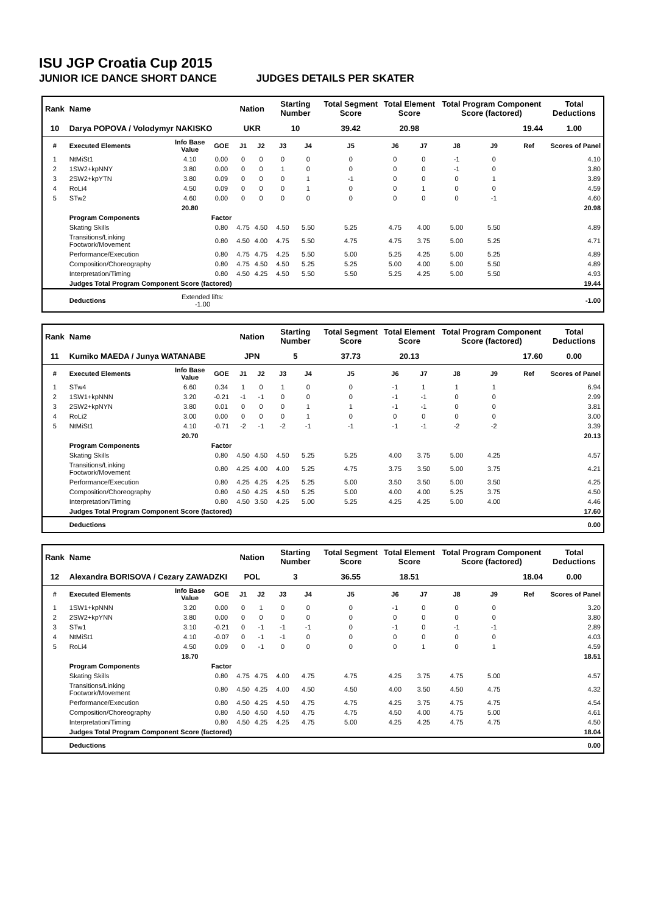ISU JGP Croatia Cup 2015
JUNIOR ICE DANCE SHORT DANCE JUDGES DETAILS PER SKATER
| Rank | Name | | | Nation | | Starting Number | | Total Segment Score | Total Element Score | | Total Program Component Score (factored) | | | Total Deductions |
| --- | --- | --- | --- | --- | --- | --- | --- | --- | --- | --- | --- | --- | --- | --- |
| 10 | Darya POPOVA / Volodymyr NAKISKO | | | UKR | | 10 | | 39.42 | 20.98 | | 19.44 | | | 1.00 |
| # | Executed Elements | Info Base Value | GOE | J1 | J2 | J3 | J4 | J5 | J6 | J7 | J8 | J9 | Ref | Scores of Panel |
| 1 | NtMiSt1 | 4.10 | 0.00 | 0 | 0 | 0 | 0 | 0 | 0 | 0 | -1 | 0 | | 4.10 |
| 2 | 1SW2+kpNNY | 3.80 | 0.00 | 0 | 0 | 1 | 0 | 0 | 0 | 0 | -1 | 0 | | 3.80 |
| 3 | 2SW2+kpYTN | 3.80 | 0.09 | 0 | 0 | 0 | 1 | -1 | 0 | 0 | 0 | 1 | | 3.89 |
| 4 | RoLi4 | 4.50 | 0.09 | 0 | 0 | 0 | 1 | 0 | 0 | 1 | 0 | 0 | | 4.59 |
| 5 | STw2 | 4.60 | 0.00 | 0 | 0 | 0 | 0 | 0 | 0 | 0 | 0 | -1 | | 4.60 |
| | | 20.80 | | | | | | | | | | | | 20.98 |
| | Program Components | | Factor | | | | | | | | | | | |
| | Skating Skills | | 0.80 | 4.75 | 4.50 | 4.50 | 5.50 | 5.25 | 4.75 | 4.00 | 5.00 | 5.50 | | 4.89 |
| | Transitions/Linking Footwork/Movement | | 0.80 | 4.50 | 4.00 | 4.75 | 5.50 | 4.75 | 4.75 | 3.75 | 5.00 | 5.25 | | 4.71 |
| | Performance/Execution | | 0.80 | 4.75 | 4.75 | 4.25 | 5.50 | 5.00 | 5.25 | 4.25 | 5.00 | 5.25 | | 4.89 |
| | Composition/Choreography | | 0.80 | 4.75 | 4.50 | 4.50 | 5.25 | 5.25 | 5.00 | 4.00 | 5.00 | 5.50 | | 4.89 |
| | Interpretation/Timing | | 0.80 | 4.50 | 4.25 | 4.50 | 5.50 | 5.50 | 5.25 | 4.25 | 5.00 | 5.50 | | 4.93 |
| | Judges Total Program Component Score (factored) | | | | | | | | | | | | | 19.44 |
| | Deductions | Extended lifts: -1.00 | | | | | | | | | | | | -1.00 |
| Rank | Name | | | Nation | | Starting Number | | Total Segment Score | Total Element Score | | Total Program Component Score (factored) | | | Total Deductions |
| --- | --- | --- | --- | --- | --- | --- | --- | --- | --- | --- | --- | --- | --- | --- |
| 11 | Kumiko MAEDA / Junya WATANABE | | | JPN | | 5 | | 37.73 | 20.13 | | 17.60 | | | 0.00 |
| # | Executed Elements | Info Base Value | GOE | J1 | J2 | J3 | J4 | J5 | J6 | J7 | J8 | J9 | Ref | Scores of Panel |
| 1 | STw4 | 6.60 | 0.34 | 1 | 0 | 1 | 0 | 0 | -1 | 1 | 1 | 1 | | 6.94 |
| 2 | 1SW1+kpNNN | 3.20 | -0.21 | -1 | -1 | 0 | 0 | 0 | -1 | -1 | 0 | 0 | | 2.99 |
| 3 | 2SW2+kpNYN | 3.80 | 0.01 | 0 | 0 | 0 | 1 | 1 | -1 | -1 | 0 | 0 | | 3.81 |
| 4 | RoLi2 | 3.00 | 0.00 | 0 | 0 | 0 | 1 | 0 | 0 | 0 | 0 | 0 | | 3.00 |
| 5 | NtMiSt1 | 4.10 | -0.71 | -2 | -1 | -2 | -1 | -1 | -1 | -1 | -2 | -2 | | 3.39 |
| | | 20.70 | | | | | | | | | | | | 20.13 |
| | Program Components | | Factor | | | | | | | | | | | |
| | Skating Skills | | 0.80 | 4.50 | 4.50 | 4.50 | 5.25 | 5.25 | 4.00 | 3.75 | 5.00 | 4.25 | | 4.57 |
| | Transitions/Linking Footwork/Movement | | 0.80 | 4.25 | 4.00 | 4.00 | 5.25 | 4.75 | 3.75 | 3.50 | 5.00 | 3.75 | | 4.21 |
| | Performance/Execution | | 0.80 | 4.25 | 4.25 | 4.25 | 5.25 | 5.00 | 3.50 | 3.50 | 5.00 | 3.50 | | 4.25 |
| | Composition/Choreography | | 0.80 | 4.50 | 4.25 | 4.50 | 5.25 | 5.00 | 4.00 | 4.00 | 5.25 | 3.75 | | 4.50 |
| | Interpretation/Timing | | 0.80 | 4.50 | 3.50 | 4.25 | 5.00 | 5.25 | 4.25 | 4.25 | 5.00 | 4.00 | | 4.46 |
| | Judges Total Program Component Score (factored) | | | | | | | | | | | | | 17.60 |
| | Deductions | | | | | | | | | | | | | 0.00 |
| Rank | Name | | | Nation | | Starting Number | | Total Segment Score | Total Element Score | | Total Program Component Score (factored) | | | Total Deductions |
| --- | --- | --- | --- | --- | --- | --- | --- | --- | --- | --- | --- | --- | --- | --- |
| 12 | Alexandra BORISOVA / Cezary ZAWADZKI | | | POL | | 3 | | 36.55 | 18.51 | | 18.04 | | | 0.00 |
| # | Executed Elements | Info Base Value | GOE | J1 | J2 | J3 | J4 | J5 | J6 | J7 | J8 | J9 | Ref | Scores of Panel |
| 1 | 1SW1+kpNNN | 3.20 | 0.00 | 0 | 1 | 0 | 0 | 0 | -1 | 0 | 0 | 0 | | 3.20 |
| 2 | 2SW2+kpYNN | 3.80 | 0.00 | 0 | 0 | 0 | 0 | 0 | 0 | 0 | 0 | 0 | | 3.80 |
| 3 | STw1 | 3.10 | -0.21 | 0 | -1 | -1 | -1 | 0 | -1 | 0 | -1 | -1 | | 2.89 |
| 4 | NtMiSt1 | 4.10 | -0.07 | 0 | -1 | -1 | 0 | 0 | 0 | 0 | 0 | 0 | | 4.03 |
| 5 | RoLi4 | 4.50 | 0.09 | 0 | -1 | 0 | 0 | 0 | 0 | 1 | 0 | 1 | | 4.59 |
| | | 18.70 | | | | | | | | | | | | 18.51 |
| | Program Components | | Factor | | | | | | | | | | | |
| | Skating Skills | | 0.80 | 4.75 | 4.75 | 4.00 | 4.75 | 4.75 | 4.25 | 3.75 | 4.75 | 5.00 | | 4.57 |
| | Transitions/Linking Footwork/Movement | | 0.80 | 4.50 | 4.25 | 4.00 | 4.50 | 4.50 | 4.00 | 3.50 | 4.50 | 4.75 | | 4.32 |
| | Performance/Execution | | 0.80 | 4.50 | 4.25 | 4.50 | 4.75 | 4.75 | 4.25 | 3.75 | 4.75 | 4.75 | | 4.54 |
| | Composition/Choreography | | 0.80 | 4.50 | 4.50 | 4.50 | 4.75 | 4.75 | 4.50 | 4.00 | 4.75 | 5.00 | | 4.61 |
| | Interpretation/Timing | | 0.80 | 4.50 | 4.25 | 4.25 | 4.75 | 5.00 | 4.25 | 4.25 | 4.75 | 4.75 | | 4.50 |
| | Judges Total Program Component Score (factored) | | | | | | | | | | | | | 18.04 |
| | Deductions | | | | | | | | | | | | | 0.00 |